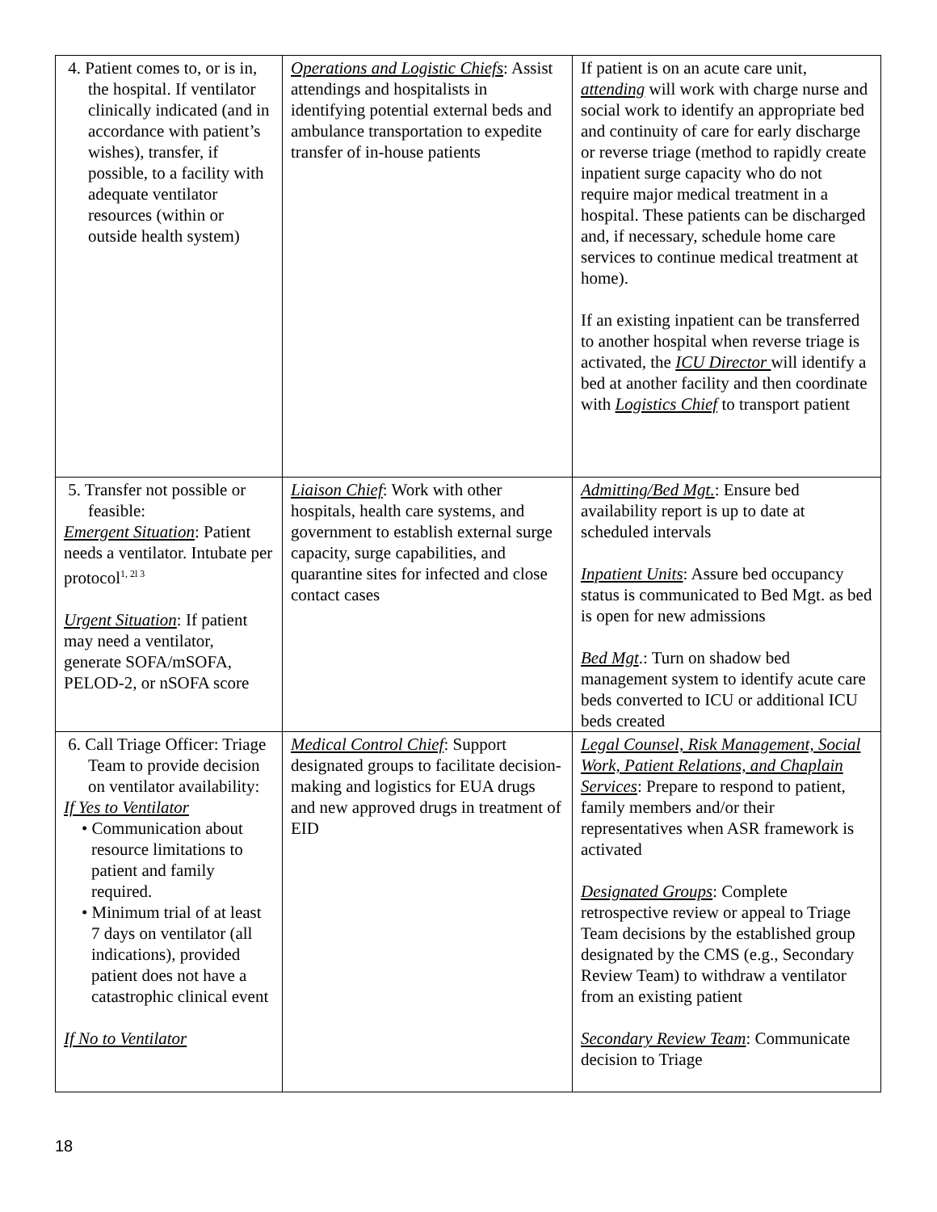| 4. Patient comes to, or is in, the hospital. If ventilator clinically indicated (and in accordance with patient’s wishes), transfer, if possible, to a facility with adequate ventilator resources (within or outside health system) | Operations and Logistic Chiefs : Assist attendings and hospitalists in identifying potential external beds and ambulance transportation to expedite transfer of in-house patients | If patient is on an acute care unit, attending will work with charge nurse and social work to identify an appropriate bed and continuity of care for early discharge or reverse triage (method to rapidly create inpatient surge capacity who do not require major medical treatment in a hospital. These patients can be discharged and, if necessary, schedule home care services to continue medical treatment at home). If an existing inpatient can be transferred to another hospital when reverse triage is activated, the ICU Director will identify a bed at another facility and then coordinate with Logistics Chief to transport patient |
| 5. Transfer not possible or feasible: Emergent Situation : Patient needs a ventilator. Intubate per protocol<sup>1, 2l 3</sup> Urgent Situation : If patient may need a ventilator, generate SOFA/mSOFA, PELOD-2, or nSOFA score | Liaison Chief : Work with other hospitals, health care systems, and government to establish external surge capacity, surge capabilities, and quarantine sites for infected and close contact cases | Admitting/Bed Mgt. : Ensure bed availability report is up to date at scheduled intervals Inpatient Units : Assure bed occupancy status is communicated to Bed Mgt. as bed is open for new admissions Bed Mgt .: Turn on shadow bed management system to identify acute care beds converted to ICU or additional ICU beds created |
| 6. Call Triage Officer: Triage Team to provide decision on ventilator availability: If Yes to Ventilator • Communication about resource limitations to patient and family required. • Minimum trial of at least 7 days on ventilator (all indications), provided patient does not have a catastrophic clinical event If No to Ventilator | Medical Control Chief : Support designated groups to facilitate decision-making and logistics for EUA drugs and new approved drugs in treatment of EID | Legal Counsel, Risk Management, Social Work, Patient Relations, and Chaplain Services : Prepare to respond to patient, family members and/or their representatives when ASR framework is activated Designated Groups : Complete retrospective review or appeal to Triage Team decisions by the established group designated by the CMS (e.g., Secondary Review Team) to withdraw a ventilator from an existing patient Secondary Review Team : Communicate decision to Triage |
18